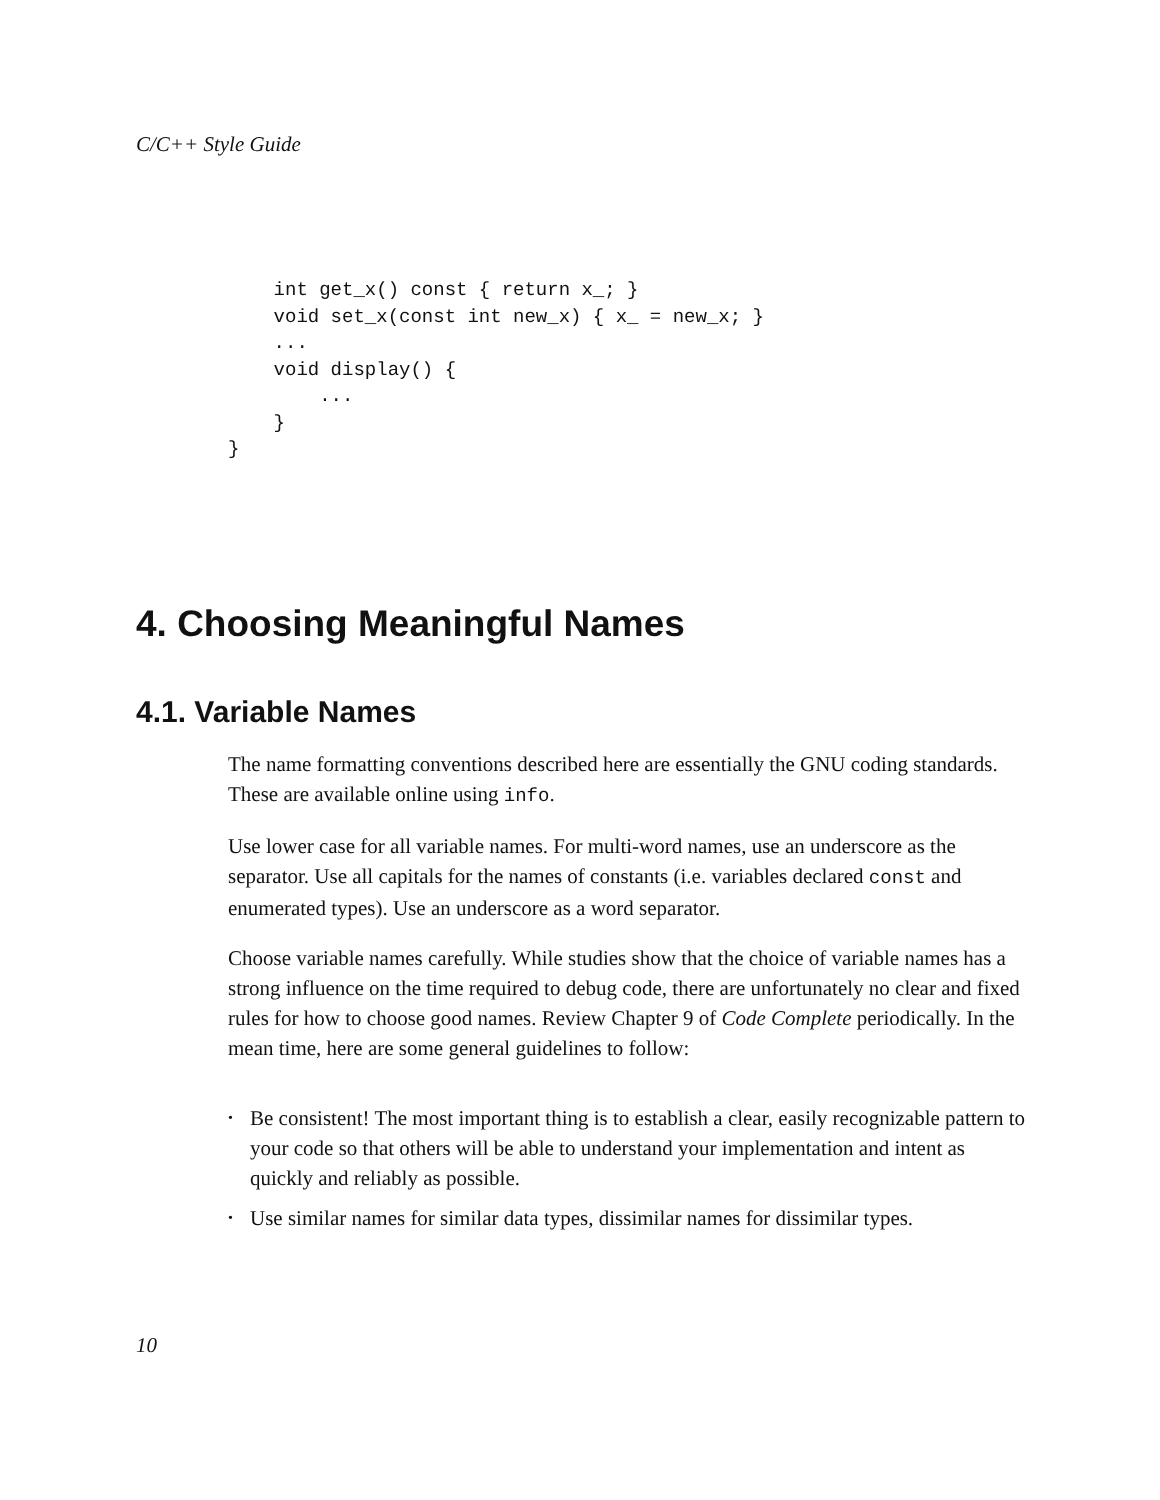C/C++ Style Guide
    int get_x() const { return x_; }
    void set_x(const int new_x) { x_ = new_x; }
    ...
    void display() {
        ...
    }
}
4. Choosing Meaningful Names
4.1. Variable Names
The name formatting conventions described here are essentially the GNU coding standards. These are available online using info.
Use lower case for all variable names. For multi-word names, use an underscore as the separator. Use all capitals for the names of constants (i.e. variables declared const and enumerated types). Use an underscore as a word separator.
Choose variable names carefully. While studies show that the choice of variable names has a strong influence on the time required to debug code, there are unfortunately no clear and fixed rules for how to choose good names. Review Chapter 9 of Code Complete periodically. In the mean time, here are some general guidelines to follow:
• Be consistent! The most important thing is to establish a clear, easily recognizable pattern to your code so that others will be able to understand your implementation and intent as quickly and reliably as possible.
• Use similar names for similar data types, dissimilar names for dissimilar types.
10